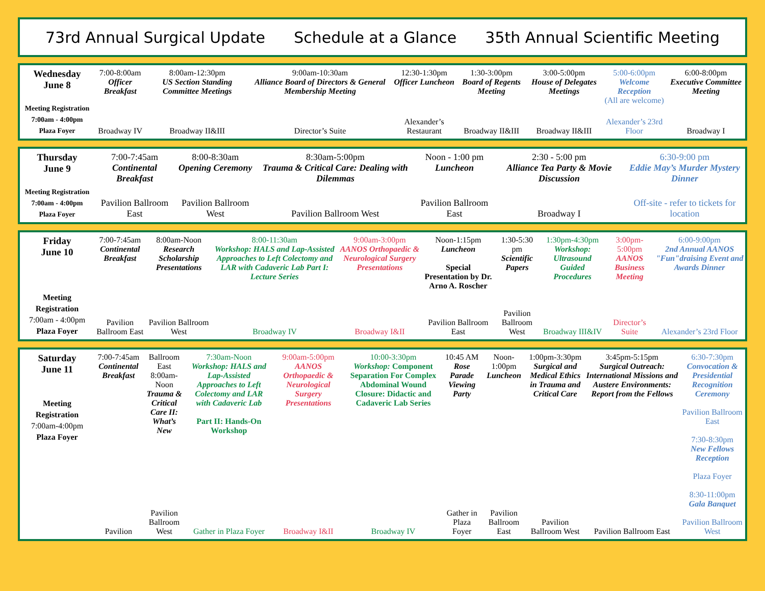73rd Annual Surgical Update Schedule at a Glance 35th Annual Scientific Meeting
| Wednesday June 8 Meeting Registration 7:00am - 4:00pm Plaza Foyer | 7:00-8:00am Officer Breakfast | 8:00am-12:30pm US Section Standing Committee Meetings | 9:00am-10:30am Alliance Board of Directors & General Membership Meeting | 12:30-1:30pm Officer Luncheon | 1:30-3:00pm Board of Regents Meeting | 3:00-5:00pm House of Delegates Meetings | 5:00-6:00pm Welcome Reception (All are welcome) | 6:00-8:00pm Executive Committee Meeting |
| | Broadway IV | Broadway II&III | Director’s Suite | Alexander’s Restaurant | Broadway II&III | Broadway II&III | Alexander’s 23rd Floor | Broadway I |
| Thursday June 9 Meeting Registration 7:00am - 4:00pm Plaza Foyer | 7:00-7:45am Continental Breakfast | 8:00-8:30am Opening Ceremony | 8:30am-5:00pm Trauma & Critical Care: Dealing with Dilemmas | Noon - 1:00 pm Luncheon | 2:30 - 5:00 pm Alliance Tea Party & Movie Discussion | 6:30-9:00 pm Eddie May’s Murder Mystery Dinner |
| | Pavilion Ballroom East | Pavilion Ballroom West | Pavilion Ballroom West | Pavilion Ballroom East | Broadway I | Off-site - refer to tickets for location |
| Friday June 10 Meeting Registration 7:00am - 4:00pm Plaza Foyer | 7:00-7:45am Continental Breakfast | 8:00am-Noon Research Scholarship Presentations | 8:00-11:30am Workshop: HALS and Lap-Assisted Approaches to Left Colectomy and LAR with Cadaveric Lab Part I: Lecture Series | 9:00am-3:00pm AANOS Orthopaedic & Neurological Surgery Presentations | Noon-1:15pm Luncheon Special Presentation by Dr. Arno A. Roscher | 1:30-5:30 pm Scientific Papers | 1:30pm-4:30pm Workshop: Ultrasound Guided Procedures | 3:00pm-5:00pm AANOS Business Meeting | 6:00-9:00pm 2nd Annual AANOS "Fun"draising Event and Awards Dinner |
| | Pavilion Ballroom East | Pavilion Ballroom West | Broadway IV | Broadway I&II | Pavilion Ballroom East | Pavilion Ballroom West | Broadway III&IV | Director’s Suite | Alexander’s 23rd Floor |
| Saturday June 11 Meeting Registration 7:00am-4:00pm Plaza Foyer | 7:00-7:45am Continental Breakfast | Ballroom East 8:00am-Noon Trauma & Critical Care II: What’s New | 7:30am-Noon Workshop: HALS and Lap-Assisted Approaches to Left Colectomy and LAR with Cadaveric Lab Part II: Hands-On Workshop | 9:00am-5:00pm AANOS Orthopaedic & Neurological Surgery Presentations | 10:00-3:30pm Workshop: Component Separation For Complex Abdominal Wound Closure: Didactic and Cadaveric Lab Series | 10:45 AM Rose Parade Viewing Party | Noon-1:00pm Luncheon | 1:00pm-3:30pm Surgical and Medical Ethics in Trauma and Critical Care | 3:45pm-5:15pm Surgical Outreach: International Missions and Austere Environments: Report from the Fellows | 6:30-7:30pm Convocation & Presidential Recognition Ceremony Pavilion Ballroom East 7:30-8:30pm New Fellows Reception Plaza Foyer 8:30-11:00pm Gala Banquet Pavilion Ballroom West |
| | Pavilion | Pavilion Ballroom West | Gather in Plaza Foyer | Broadway I&II | Broadway IV | Gather in Plaza Foyer | Pavilion Ballroom East | Pavilion Ballroom West | Pavilion Ballroom East | |